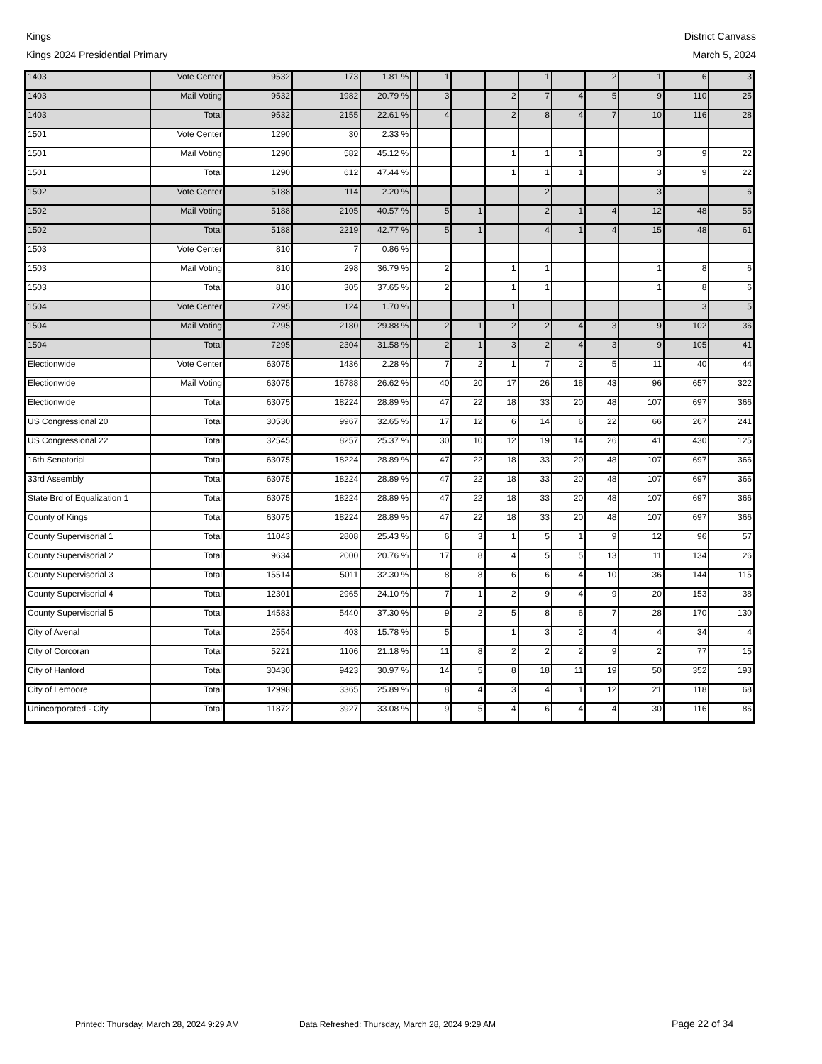Kings
Kings 2024 Presidential Primary
District Canvass
March 5, 2024
| 1403 | Vote Center | 9532 | 173 | 1.81 % | | 1 | | | 1 | | 2 | 1 | 6 | 3 |
| 1403 | Mail Voting | 9532 | 1982 | 20.79 % | | 3 | | 2 | 7 | 4 | 5 | 9 | 110 | 25 |
| 1403 | Total | 9532 | 2155 | 22.61 % | | 4 | | 2 | 8 | 4 | 7 | 10 | 116 | 28 |
| 1501 | Vote Center | 1290 | 30 | 2.33 % | | | | | | | | | | |
| 1501 | Mail Voting | 1290 | 582 | 45.12 % | | | | 1 | 1 | 1 | | 3 | 9 | 22 |
| 1501 | Total | 1290 | 612 | 47.44 % | | | | 1 | 1 | 1 | | 3 | 9 | 22 |
| 1502 | Vote Center | 5188 | 114 | 2.20 % | | | | | 2 | | | 3 | | 6 |
| 1502 | Mail Voting | 5188 | 2105 | 40.57 % | | 5 | 1 | | 2 | 1 | 4 | 12 | 48 | 55 |
| 1502 | Total | 5188 | 2219 | 42.77 % | | 5 | 1 | | 4 | 1 | 4 | 15 | 48 | 61 |
| 1503 | Vote Center | 810 | 7 | 0.86 % | | | | | | | | | | |
| 1503 | Mail Voting | 810 | 298 | 36.79 % | | 2 | | 1 | 1 | | | 1 | 8 | 6 |
| 1503 | Total | 810 | 305 | 37.65 % | | 2 | | 1 | 1 | | | 1 | 8 | 6 |
| 1504 | Vote Center | 7295 | 124 | 1.70 % | | | | 1 | | | | | 3 | 5 |
| 1504 | Mail Voting | 7295 | 2180 | 29.88 % | | 2 | 1 | 2 | 2 | 4 | 3 | 9 | 102 | 36 |
| 1504 | Total | 7295 | 2304 | 31.58 % | | 2 | 1 | 3 | 2 | 4 | 3 | 9 | 105 | 41 |
| Electionwide | Vote Center | 63075 | 1436 | 2.28 % | | 7 | 2 | 1 | 7 | 2 | 5 | 11 | 40 | 44 |
| Electionwide | Mail Voting | 63075 | 16788 | 26.62 % | | 40 | 20 | 17 | 26 | 18 | 43 | 96 | 657 | 322 |
| Electionwide | Total | 63075 | 18224 | 28.89 % | | 47 | 22 | 18 | 33 | 20 | 48 | 107 | 697 | 366 |
| US Congressional 20 | Total | 30530 | 9967 | 32.65 % | | 17 | 12 | 6 | 14 | 6 | 22 | 66 | 267 | 241 |
| US Congressional 22 | Total | 32545 | 8257 | 25.37 % | | 30 | 10 | 12 | 19 | 14 | 26 | 41 | 430 | 125 |
| 16th Senatorial | Total | 63075 | 18224 | 28.89 % | | 47 | 22 | 18 | 33 | 20 | 48 | 107 | 697 | 366 |
| 33rd Assembly | Total | 63075 | 18224 | 28.89 % | | 47 | 22 | 18 | 33 | 20 | 48 | 107 | 697 | 366 |
| State Brd of Equalization 1 | Total | 63075 | 18224 | 28.89 % | | 47 | 22 | 18 | 33 | 20 | 48 | 107 | 697 | 366 |
| County of Kings | Total | 63075 | 18224 | 28.89 % | | 47 | 22 | 18 | 33 | 20 | 48 | 107 | 697 | 366 |
| County Supervisorial 1 | Total | 11043 | 2808 | 25.43 % | | 6 | 3 | 1 | 5 | 1 | 9 | 12 | 96 | 57 |
| County Supervisorial 2 | Total | 9634 | 2000 | 20.76 % | | 17 | 8 | 4 | 5 | 5 | 13 | 11 | 134 | 26 |
| County Supervisorial 3 | Total | 15514 | 5011 | 32.30 % | | 8 | 8 | 6 | 6 | 4 | 10 | 36 | 144 | 115 |
| County Supervisorial 4 | Total | 12301 | 2965 | 24.10 % | | 7 | 1 | 2 | 9 | 4 | 9 | 20 | 153 | 38 |
| County Supervisorial 5 | Total | 14583 | 5440 | 37.30 % | | 9 | 2 | 5 | 8 | 6 | 7 | 28 | 170 | 130 |
| City of Avenal | Total | 2554 | 403 | 15.78 % | | 5 | | 1 | 3 | 2 | 4 | 4 | 34 | 4 |
| City of Corcoran | Total | 5221 | 1106 | 21.18 % | | 11 | 8 | 2 | 2 | 2 | 9 | 2 | 77 | 15 |
| City of Hanford | Total | 30430 | 9423 | 30.97 % | | 14 | 5 | 8 | 18 | 11 | 19 | 50 | 352 | 193 |
| City of Lemoore | Total | 12998 | 3365 | 25.89 % | | 8 | 4 | 3 | 4 | 1 | 12 | 21 | 118 | 68 |
| Unincorporated - City | Total | 11872 | 3927 | 33.08 % | | 9 | 5 | 4 | 6 | 4 | 4 | 30 | 116 | 86 |
Printed: Thursday, March 28, 2024 9:29 AM Data Refreshed: Thursday, March 28, 2024 9:29 AM Page 22 of 34